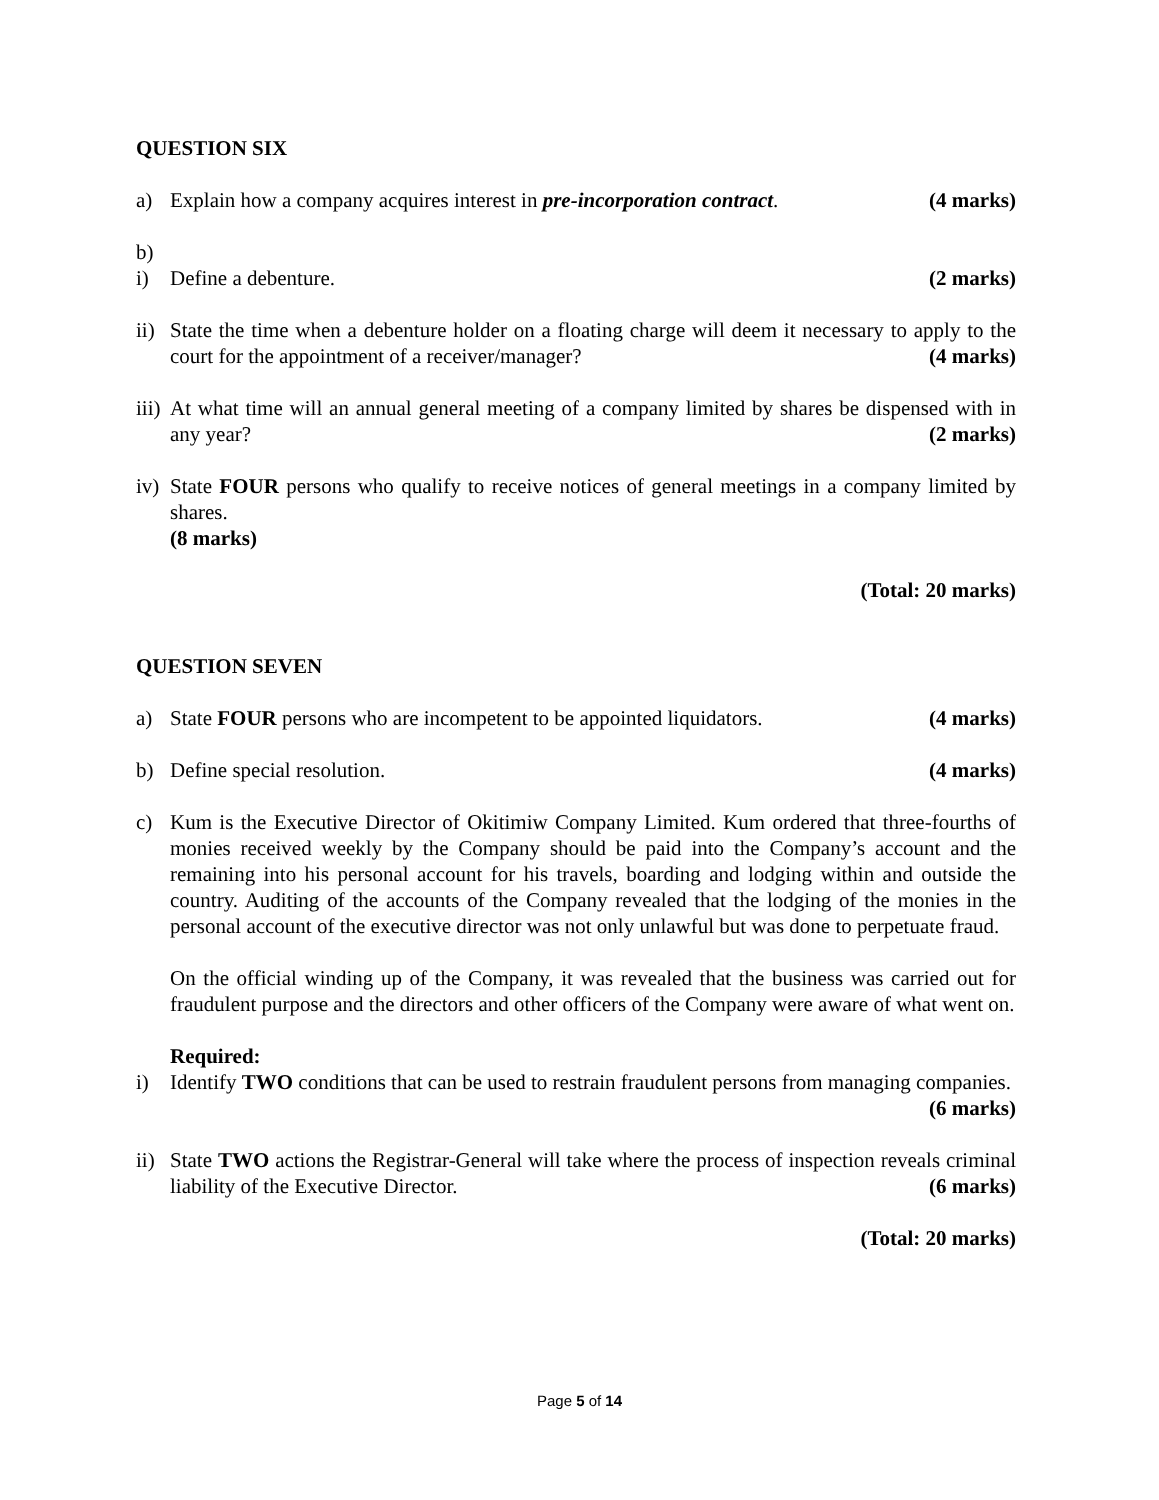QUESTION SIX
a) Explain how a company acquires interest in pre-incorporation contract. (4 marks)
b)
i) Define a debenture. (2 marks)
ii)
State the time when a debenture holder on a floating charge will deem it necessary to apply to the court for the appointment of a receiver/manager? (4 marks)
iii)
At what time will an annual general meeting of a company limited by shares be dispensed with in any year? (2 marks)
iv)
State FOUR persons who qualify to receive notices of general meetings in a company limited by shares.
(8 marks)
(Total: 20 marks)
QUESTION SEVEN
a) State FOUR persons who are incompetent to be appointed liquidators. (4 marks)
b) Define special resolution. (4 marks)
c) Kum is the Executive Director of Okitimiw Company Limited. Kum ordered that three-fourths of monies received weekly by the Company should be paid into the Company’s account and the remaining into his personal account for his travels, boarding and lodging within and outside the country. Auditing of the accounts of the Company revealed that the lodging of the monies in the personal account of the executive director was not only unlawful but was done to perpetuate fraud.
On the official winding up of the Company, it was revealed that the business was carried out for fraudulent purpose and the directors and other officers of the Company were aware of what went on.
Required:
i) Identify TWO conditions that can be used to restrain fraudulent persons from managing companies. (6 marks)
ii)
State TWO actions the Registrar-General will take where the process of inspection reveals criminal liability of the Executive Director. (6 marks)
(Total: 20 marks)
Page 5 of 14